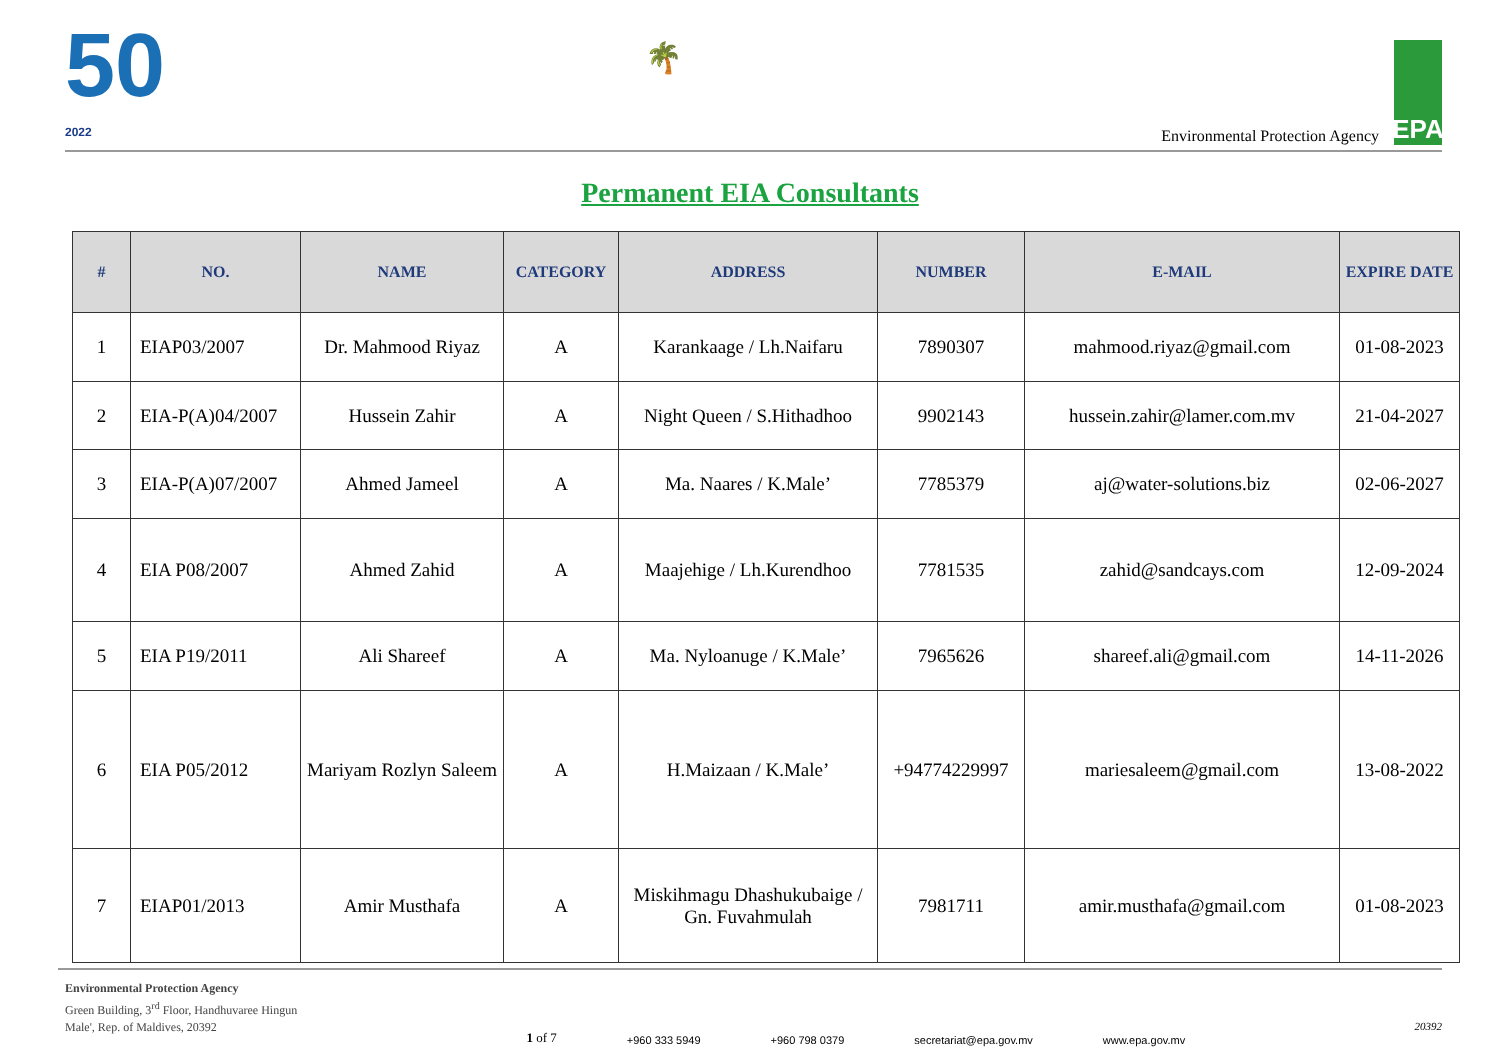50
2022
🌴
Environmental Protection Agency
EPA
Permanent EIA Consultants
| # | NO. | NAME | CATEGORY | ADDRESS | NUMBER | E-MAIL | EXPIRE DATE |
| --- | --- | --- | --- | --- | --- | --- | --- |
| 1 | EIAP03/2007 | Dr. Mahmood Riyaz | A | Karankaage / Lh.Naifaru | 7890307 | mahmood.riyaz@gmail.com | 01-08-2023 |
| 2 | EIA-P(A)04/2007 | Hussein Zahir | A | Night Queen / S.Hithadhoo | 9902143 | hussein.zahir@lamer.com.mv | 21-04-2027 |
| 3 | EIA-P(A)07/2007 | Ahmed Jameel | A | Ma. Naares / K.Male’ | 7785379 | aj@water-solutions.biz | 02-06-2027 |
| 4 | EIA P08/2007 | Ahmed Zahid | A | Maajehige / Lh.Kurendhoo | 7781535 | zahid@sandcays.com | 12-09-2024 |
| 5 | EIA P19/2011 | Ali Shareef | A | Ma. Nyloanuge / K.Male’ | 7965626 | shareef.ali@gmail.com | 14-11-2026 |
| 6 | EIA P05/2012 | Mariyam Rozlyn Saleem | A | H.Maizaan / K.Male’ | +94774229997 | mariesaleem@gmail.com | 13-08-2022 |
| 7 | EIAP01/2013 | Amir Musthafa | A | Miskihmagu Dhashukubaige / Gn. Fuvahmulah | 7981711 | amir.musthafa@gmail.com | 01-08-2023 |
Environmental Protection Agency
Green Building, 3<sup>rd</sup> Floor, Handhuvaree Hingun
Male', Rep. of Maldives, 20392
1 of 7 +960 333 5949 +960 798 0379 secretariat@epa.gov.mv www.epa.gov.mv
20392